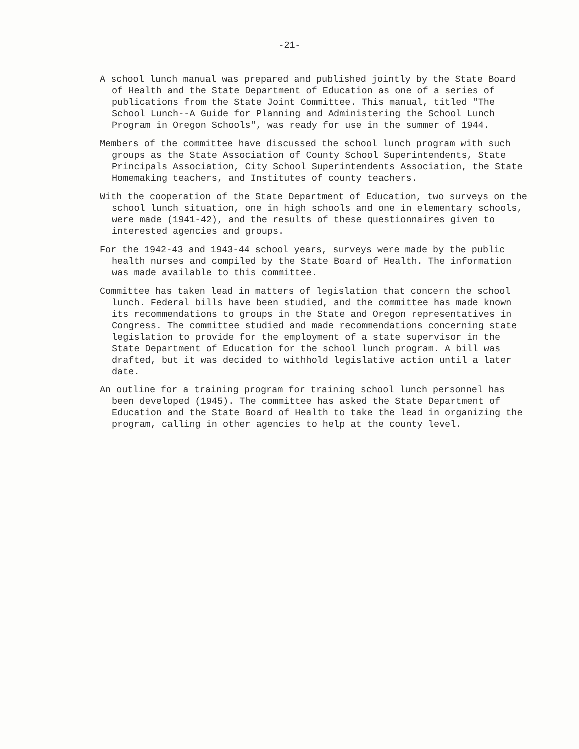-21-
A school lunch manual was prepared and published jointly by the State Board of Health and the State Department of Education as one of a series of publications from the State Joint Committee. This manual, titled "The School Lunch--A Guide for Planning and Administering the School Lunch Program in Oregon Schools", was ready for use in the summer of 1944.
Members of the committee have discussed the school lunch program with such groups as the State Association of County School Superintendents, State Principals Association, City School Superintendents Association, the State Homemaking teachers, and Institutes of county teachers.
With the cooperation of the State Department of Education, two surveys on the school lunch situation, one in high schools and one in elementary schools, were made (1941-42), and the results of these questionnaires given to interested agencies and groups.
For the 1942-43 and 1943-44 school years, surveys were made by the public health nurses and compiled by the State Board of Health. The information was made available to this committee.
Committee has taken lead in matters of legislation that concern the school lunch. Federal bills have been studied, and the committee has made known its recommendations to groups in the State and Oregon representatives in Congress. The committee studied and made recommendations concerning state legislation to provide for the employment of a state supervisor in the State Department of Education for the school lunch program. A bill was drafted, but it was decided to withhold legislative action until a later date.
An outline for a training program for training school lunch personnel has been developed (1945). The committee has asked the State Department of Education and the State Board of Health to take the lead in organizing the program, calling in other agencies to help at the county level.